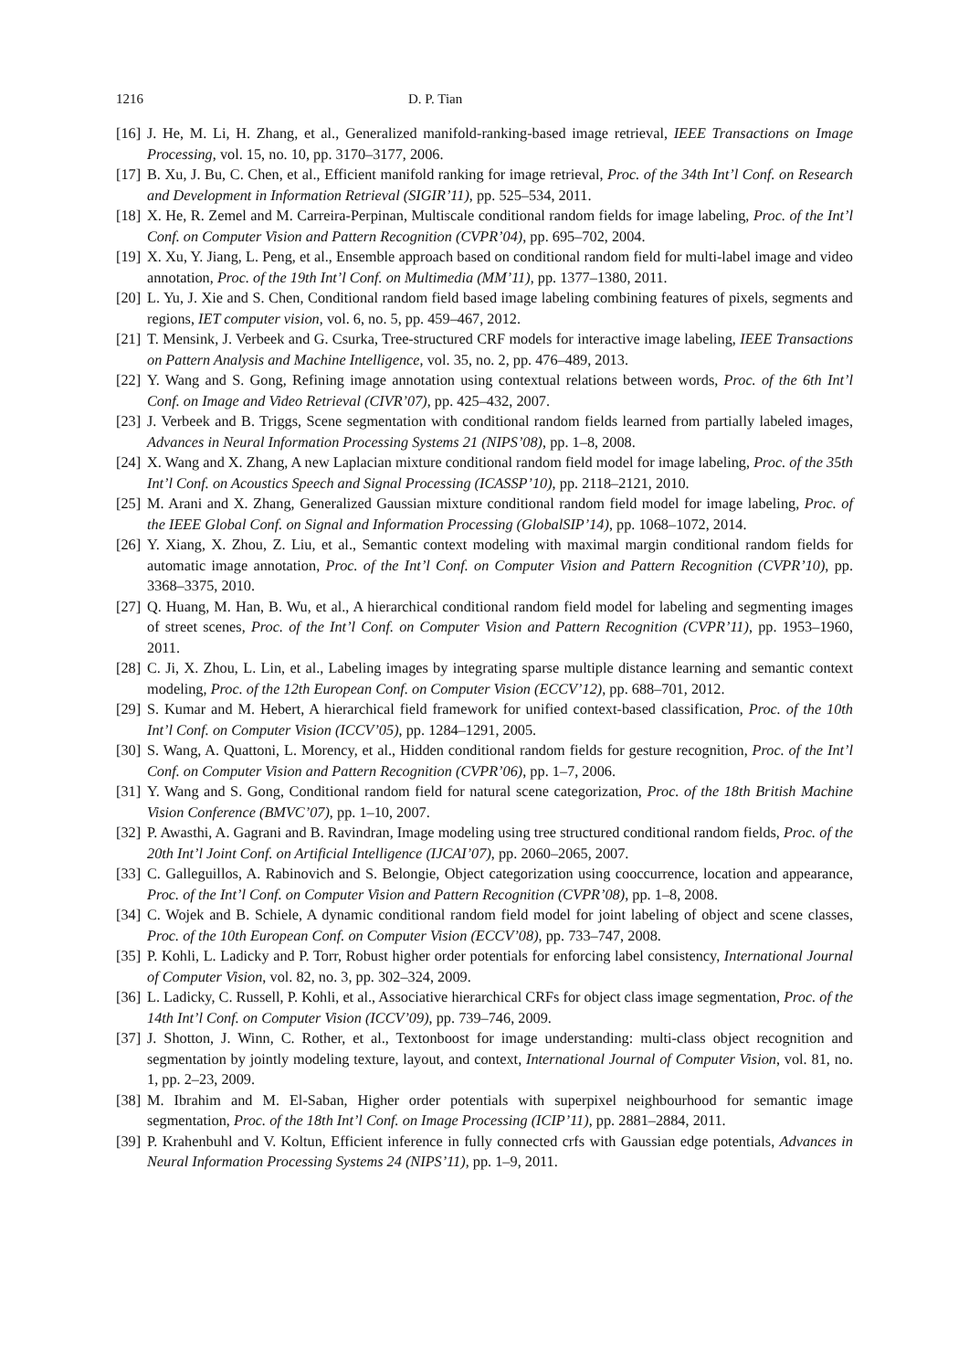1216 D. P. Tian
[16] J. He, M. Li, H. Zhang, et al., Generalized manifold-ranking-based image retrieval, IEEE Transactions on Image Processing, vol. 15, no. 10, pp. 3170–3177, 2006.
[17] B. Xu, J. Bu, C. Chen, et al., Efficient manifold ranking for image retrieval, Proc. of the 34th Int’l Conf. on Research and Development in Information Retrieval (SIGIR’11), pp. 525–534, 2011.
[18] X. He, R. Zemel and M. Carreira-Perpinan, Multiscale conditional random fields for image labeling, Proc. of the Int’l Conf. on Computer Vision and Pattern Recognition (CVPR’04), pp. 695–702, 2004.
[19] X. Xu, Y. Jiang, L. Peng, et al., Ensemble approach based on conditional random field for multi-label image and video annotation, Proc. of the 19th Int’l Conf. on Multimedia (MM’11), pp. 1377–1380, 2011.
[20] L. Yu, J. Xie and S. Chen, Conditional random field based image labeling combining features of pixels, segments and regions, IET computer vision, vol. 6, no. 5, pp. 459–467, 2012.
[21] T. Mensink, J. Verbeek and G. Csurka, Tree-structured CRF models for interactive image labeling, IEEE Transactions on Pattern Analysis and Machine Intelligence, vol. 35, no. 2, pp. 476–489, 2013.
[22] Y. Wang and S. Gong, Refining image annotation using contextual relations between words, Proc. of the 6th Int’l Conf. on Image and Video Retrieval (CIVR’07), pp. 425–432, 2007.
[23] J. Verbeek and B. Triggs, Scene segmentation with conditional random fields learned from partially labeled images, Advances in Neural Information Processing Systems 21 (NIPS’08), pp. 1–8, 2008.
[24] X. Wang and X. Zhang, A new Laplacian mixture conditional random field model for image labeling, Proc. of the 35th Int’l Conf. on Acoustics Speech and Signal Processing (ICASSP’10), pp. 2118–2121, 2010.
[25] M. Arani and X. Zhang, Generalized Gaussian mixture conditional random field model for image labeling, Proc. of the IEEE Global Conf. on Signal and Information Processing (GlobalSIP’14), pp. 1068–1072, 2014.
[26] Y. Xiang, X. Zhou, Z. Liu, et al., Semantic context modeling with maximal margin conditional random fields for automatic image annotation, Proc. of the Int’l Conf. on Computer Vision and Pattern Recognition (CVPR’10), pp. 3368–3375, 2010.
[27] Q. Huang, M. Han, B. Wu, et al., A hierarchical conditional random field model for labeling and segmenting images of street scenes, Proc. of the Int’l Conf. on Computer Vision and Pattern Recognition (CVPR’11), pp. 1953–1960, 2011.
[28] C. Ji, X. Zhou, L. Lin, et al., Labeling images by integrating sparse multiple distance learning and semantic context modeling, Proc. of the 12th European Conf. on Computer Vision (ECCV’12), pp. 688–701, 2012.
[29] S. Kumar and M. Hebert, A hierarchical field framework for unified context-based classification, Proc. of the 10th Int’l Conf. on Computer Vision (ICCV’05), pp. 1284–1291, 2005.
[30] S. Wang, A. Quattoni, L. Morency, et al., Hidden conditional random fields for gesture recognition, Proc. of the Int’l Conf. on Computer Vision and Pattern Recognition (CVPR’06), pp. 1–7, 2006.
[31] Y. Wang and S. Gong, Conditional random field for natural scene categorization, Proc. of the 18th British Machine Vision Conference (BMVC’07), pp. 1–10, 2007.
[32] P. Awasthi, A. Gagrani and B. Ravindran, Image modeling using tree structured conditional random fields, Proc. of the 20th Int’l Joint Conf. on Artificial Intelligence (IJCAI’07), pp. 2060–2065, 2007.
[33] C. Galleguillos, A. Rabinovich and S. Belongie, Object categorization using cooccurrence, location and appearance, Proc. of the Int’l Conf. on Computer Vision and Pattern Recognition (CVPR’08), pp. 1–8, 2008.
[34] C. Wojek and B. Schiele, A dynamic conditional random field model for joint labeling of object and scene classes, Proc. of the 10th European Conf. on Computer Vision (ECCV’08), pp. 733–747, 2008.
[35] P. Kohli, L. Ladicky and P. Torr, Robust higher order potentials for enforcing label consistency, International Journal of Computer Vision, vol. 82, no. 3, pp. 302–324, 2009.
[36] L. Ladicky, C. Russell, P. Kohli, et al., Associative hierarchical CRFs for object class image segmentation, Proc. of the 14th Int’l Conf. on Computer Vision (ICCV’09), pp. 739–746, 2009.
[37] J. Shotton, J. Winn, C. Rother, et al., Textonboost for image understanding: multi-class object recognition and segmentation by jointly modeling texture, layout, and context, International Journal of Computer Vision, vol. 81, no. 1, pp. 2–23, 2009.
[38] M. Ibrahim and M. El-Saban, Higher order potentials with superpixel neighbourhood for semantic image segmentation, Proc. of the 18th Int’l Conf. on Image Processing (ICIP’11), pp. 2881–2884, 2011.
[39] P. Krahenbuhl and V. Koltun, Efficient inference in fully connected crfs with Gaussian edge potentials, Advances in Neural Information Processing Systems 24 (NIPS’11), pp. 1–9, 2011.